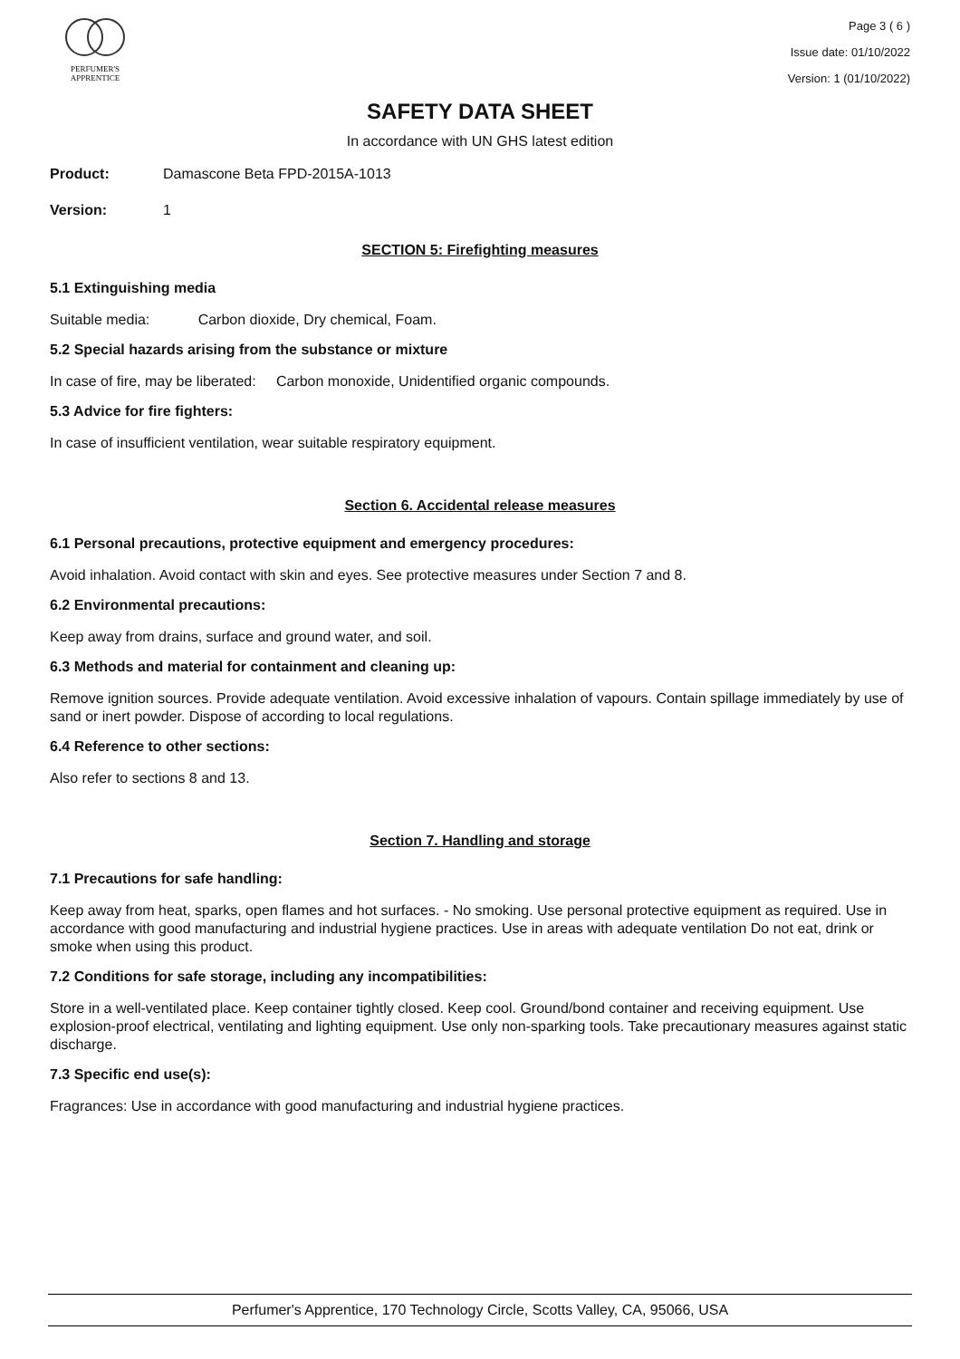PERFUMER'S
APPRENTICE
Page 3 ( 6 )
Issue date: 01/10/2022
Version: 1 (01/10/2022)
SAFETY DATA SHEET
In accordance with UN GHS latest edition
Product: Damascone Beta FPD-2015A-1013
Version: 1
SECTION 5: Firefighting measures
5.1 Extinguishing media
Suitable media: Carbon dioxide, Dry chemical, Foam.
5.2 Special hazards arising from the substance or mixture
In case of fire, may be liberated: Carbon monoxide, Unidentified organic compounds.
5.3 Advice for fire fighters:
In case of insufficient ventilation, wear suitable respiratory equipment.
Section 6. Accidental release measures
6.1 Personal precautions, protective equipment and emergency procedures:
Avoid inhalation. Avoid contact with skin and eyes. See protective measures under Section 7 and 8.
6.2 Environmental precautions:
Keep away from drains, surface and ground water, and soil.
6.3 Methods and material for containment and cleaning up:
Remove ignition sources. Provide adequate ventilation. Avoid excessive inhalation of vapours. Contain spillage immediately by use of sand or inert powder. Dispose of according to local regulations.
6.4 Reference to other sections:
Also refer to sections 8 and 13.
Section 7. Handling and storage
7.1 Precautions for safe handling:
Keep away from heat, sparks, open flames and hot surfaces. - No smoking. Use personal protective equipment as required. Use in accordance with good manufacturing and industrial hygiene practices. Use in areas with adequate ventilation Do not eat, drink or smoke when using this product.
7.2 Conditions for safe storage, including any incompatibilities:
Store in a well-ventilated place. Keep container tightly closed. Keep cool. Ground/bond container and receiving equipment. Use explosion-proof electrical, ventilating and lighting equipment. Use only non-sparking tools. Take precautionary measures against static discharge.
7.3 Specific end use(s):
Fragrances: Use in accordance with good manufacturing and industrial hygiene practices.
Perfumer's Apprentice, 170 Technology Circle, Scotts Valley, CA, 95066, USA